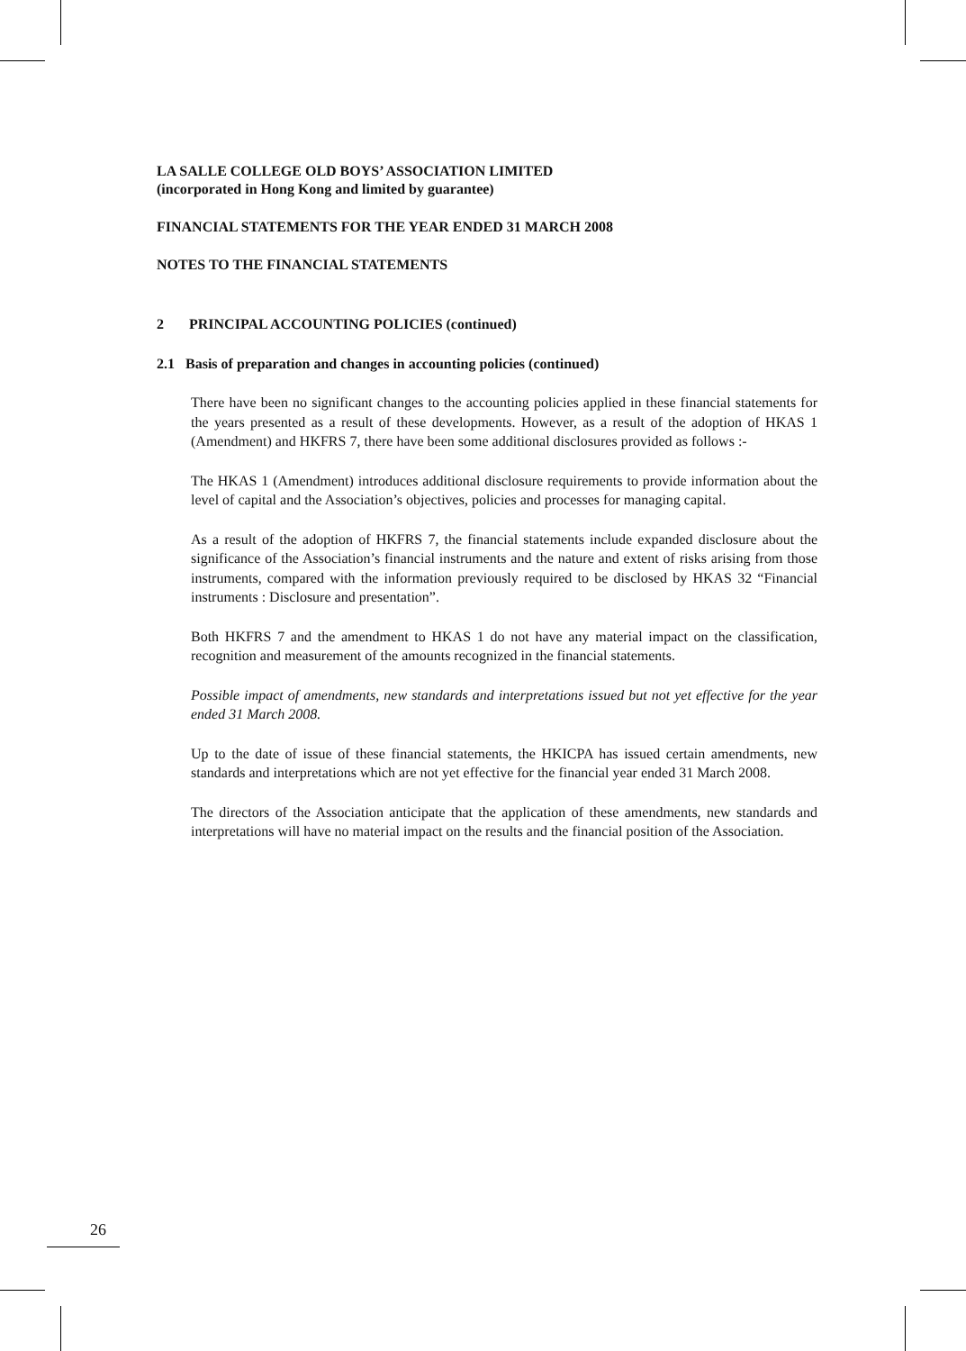LA SALLE COLLEGE OLD BOYS’ ASSOCIATION LIMITED
(incorporated in Hong Kong and limited by guarantee)
FINANCIAL STATEMENTS FOR THE YEAR ENDED 31 MARCH 2008
NOTES TO THE FINANCIAL STATEMENTS
2 PRINCIPAL ACCOUNTING POLICIES (continued)
2.1 Basis of preparation and changes in accounting policies (continued)
There have been no significant changes to the accounting policies applied in these financial statements for the years presented as a result of these developments. However, as a result of the adoption of HKAS 1 (Amendment) and HKFRS 7, there have been some additional disclosures provided as follows :-
The HKAS 1 (Amendment) introduces additional disclosure requirements to provide information about the level of capital and the Association’s objectives, policies and processes for managing capital.
As a result of the adoption of HKFRS 7, the financial statements include expanded disclosure about the significance of the Association’s financial instruments and the nature and extent of risks arising from those instruments, compared with the information previously required to be disclosed by HKAS 32 “Financial instruments : Disclosure and presentation”.
Both HKFRS 7 and the amendment to HKAS 1 do not have any material impact on the classification, recognition and measurement of the amounts recognized in the financial statements.
Possible impact of amendments, new standards and interpretations issued but not yet effective for the year ended 31 March 2008.
Up to the date of issue of these financial statements, the HKICPA has issued certain amendments, new standards and interpretations which are not yet effective for the financial year ended 31 March 2008.
The directors of the Association anticipate that the application of these amendments, new standards and interpretations will have no material impact on the results and the financial position of the Association.
26